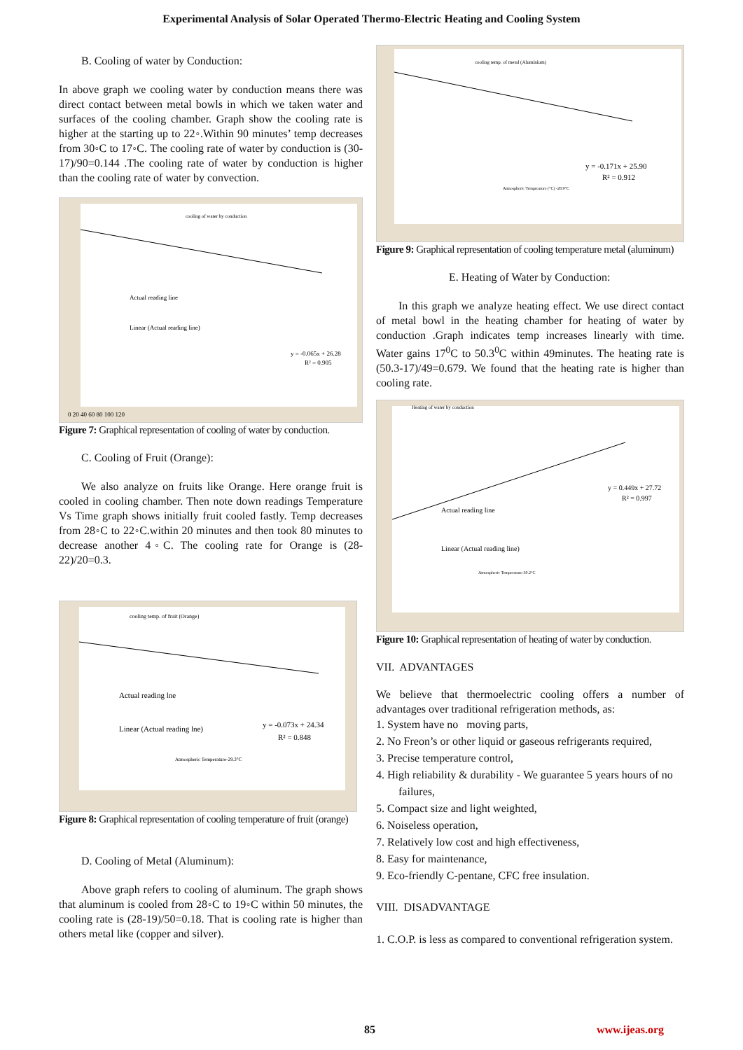Experimental Analysis of Solar Operated Thermo-Electric Heating and Cooling System
B. Cooling of water by Conduction:
In above graph we cooling water by conduction means there was direct contact between metal bowls in which we taken water and surfaces of the cooling chamber. Graph show the cooling rate is higher at the starting up to 22◦.Within 90 minutes’ temp decreases from 30◦C to 17◦C. The cooling rate of water by conduction is (30-17)/90=0.144 .The cooling rate of water by conduction is higher than the cooling rate of water by convection.
cooling of water by conduction
Actual reading line
Linear (Actual reading line)
y = -0.065x + 26.28
R² = 0.905
0 20 40 60 80 100 120
Figure 7: Graphical representation of cooling of water by conduction.
C. Cooling of Fruit (Orange):
We also analyze on fruits like Orange. Here orange fruit is cooled in cooling chamber. Then note down readings Temperature Vs Time graph shows initially fruit cooled fastly. Temp decreases from 28◦C to 22◦C.within 20 minutes and then took 80 minutes to decrease another 4◦C. The cooling rate for Orange is (28-22)/20=0.3.
cooling temp. of fruit (Orange)
Actual reading lne
Linear (Actual reading lne)
y = -0.073x + 24.34
R² = 0.848
Atmospheric Temperature-29.3°C
Figure 8: Graphical representation of cooling temperature of fruit (orange)
D. Cooling of Metal (Aluminum):
Above graph refers to cooling of aluminum. The graph shows that aluminum is cooled from 28◦C to 19◦C within 50 minutes, the cooling rate is (28-19)/50=0.18. That is cooling rate is higher than others metal like (copper and silver).
cooling temp. of metal (Aluminium)
y = -0.171x + 25.90
R² = 0.912
Atmospheric Tempreature (°C) -28.9°C
Figure 9: Graphical representation of cooling temperature metal (aluminum)
E. Heating of Water by Conduction:
In this graph we analyze heating effect. We use direct contact of metal bowl in the heating chamber for heating of water by conduction .Graph indicates temp increases linearly with time. Water gains 17<sup>0</sup>C to 50.3<sup>0</sup>C within 49minutes. The heating rate is (50.3-17)/49=0.679. We found that the heating rate is higher than cooling rate.
Heating of water by conduction
Actual reading line
Linear (Actual reading line)
y = 0.449x + 27.72
R² = 0.997
Atmospheric Temperature-30.2°C
Figure 10: Graphical representation of heating of water by conduction.
VII. ADVANTAGES
We believe that thermoelectric cooling offers a number of advantages over traditional refrigeration methods, as:
1. System have no moving parts,
2. No Freon’s or other liquid or gaseous refrigerants required,
3. Precise temperature control,
4. High reliability & durability - We guarantee 5 years hours of no failures,
5. Compact size and light weighted,
6. Noiseless operation,
7. Relatively low cost and high effectiveness,
8. Easy for maintenance,
9. Eco-friendly C-pentane, CFC free insulation.
VIII. DISADVANTAGE
1. C.O.P. is less as compared to conventional refrigeration system.
85 www.ijeas.org